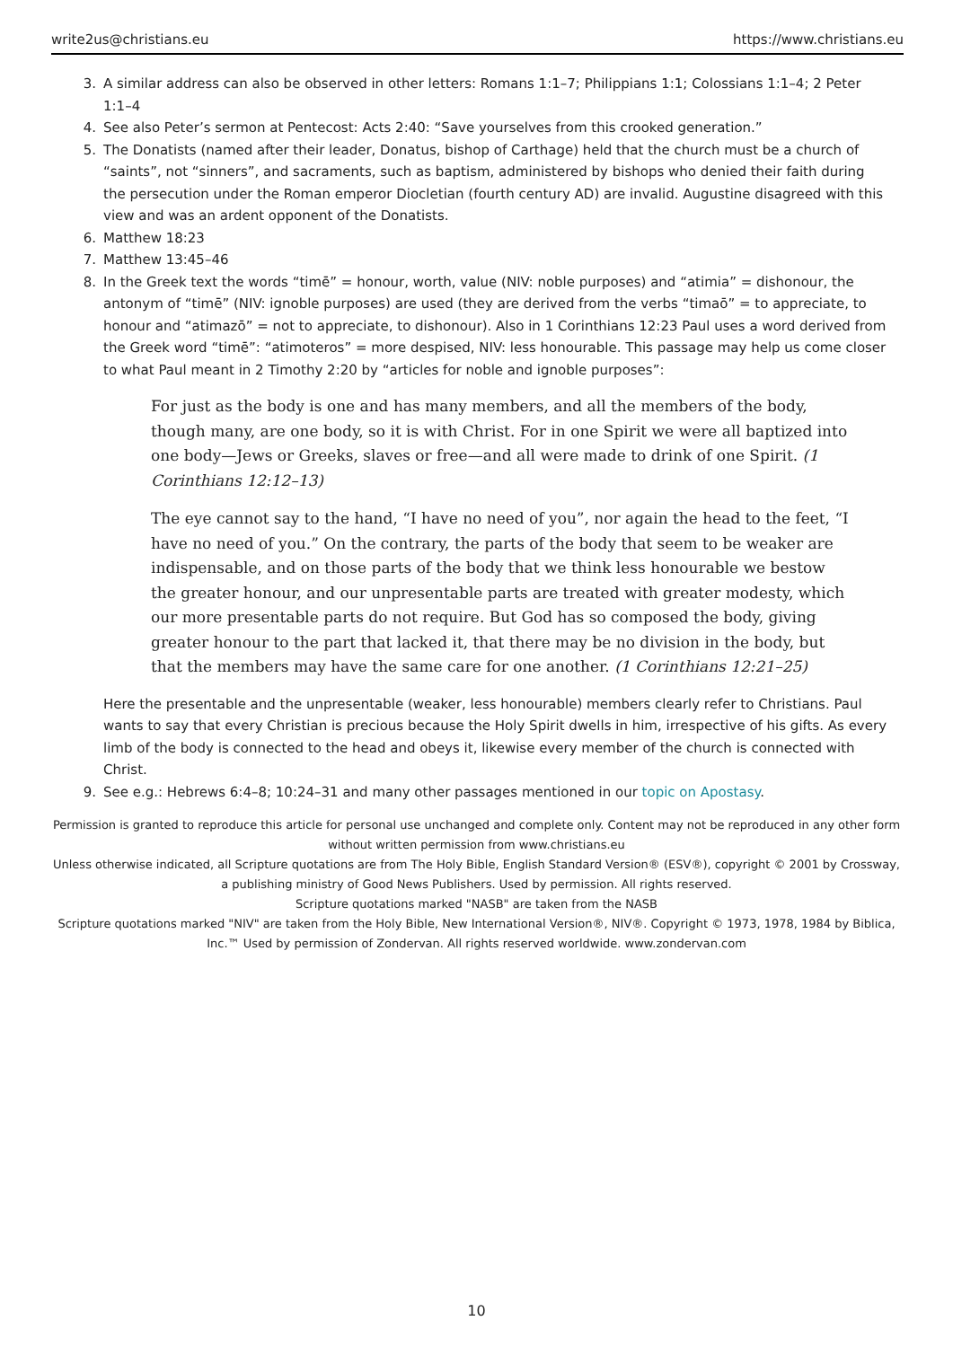write2us@christians.eu https://www.christians.eu
3. A similar address can also be observed in other letters: Romans 1:1–7; Philippians 1:1; Colossians 1:1–4; 2 Peter 1:1–4
4. See also Peter’s sermon at Pentecost: Acts 2:40: “Save yourselves from this crooked generation.”
5. The Donatists (named after their leader, Donatus, bishop of Carthage) held that the church must be a church of “saints”, not “sinners”, and sacraments, such as baptism, administered by bishops who denied their faith during the persecution under the Roman emperor Diocletian (fourth century AD) are invalid. Augustine disagreed with this view and was an ardent opponent of the Donatists.
6. Matthew 18:23
7. Matthew 13:45–46
8. In the Greek text the words “timē” = honour, worth, value (NIV: noble purposes) and “atimia” = dishonour, the antonym of “timē” (NIV: ignoble purposes) are used (they are derived from the verbs “timaō” = to appreciate, to honour and “atimazō” = not to appreciate, to dishonour). Also in 1 Corinthians 12:23 Paul uses a word derived from the Greek word “timē”: “atimoteros” = more despised, NIV: less honourable. This passage may help us come closer to what Paul meant in 2 Timothy 2:20 by “articles for noble and ignoble purposes”:
For just as the body is one and has many members, and all the members of the body, though many, are one body, so it is with Christ. For in one Spirit we were all baptized into one body—Jews or Greeks, slaves or free—and all were made to drink of one Spirit. (1 Corinthians 12:12–13)
The eye cannot say to the hand, “I have no need of you”, nor again the head to the feet, “I have no need of you.” On the contrary, the parts of the body that seem to be weaker are indispensable, and on those parts of the body that we think less honourable we bestow the greater honour, and our unpresentable parts are treated with greater modesty, which our more presentable parts do not require. But God has so composed the body, giving greater honour to the part that lacked it, that there may be no division in the body, but that the members may have the same care for one another. (1 Corinthians 12:21–25)
Here the presentable and the unpresentable (weaker, less honourable) members clearly refer to Christians. Paul wants to say that every Christian is precious because the Holy Spirit dwells in him, irrespective of his gifts. As every limb of the body is connected to the head and obeys it, likewise every member of the church is connected with Christ.
9. See e.g.: Hebrews 6:4–8; 10:24–31 and many other passages mentioned in our topic on Apostasy.
Permission is granted to reproduce this article for personal use unchanged and complete only. Content may not be reproduced in any other form without written permission from www.christians.eu
Unless otherwise indicated, all Scripture quotations are from The Holy Bible, English Standard Version® (ESV®), copyright © 2001 by Crossway, a publishing ministry of Good News Publishers. Used by permission. All rights reserved.
Scripture quotations marked "NASB" are taken from the NASB
Scripture quotations marked "NIV" are taken from the Holy Bible, New International Version®, NIV®. Copyright © 1973, 1978, 1984 by Biblica, Inc.™ Used by permission of Zondervan. All rights reserved worldwide. www.zondervan.com
10